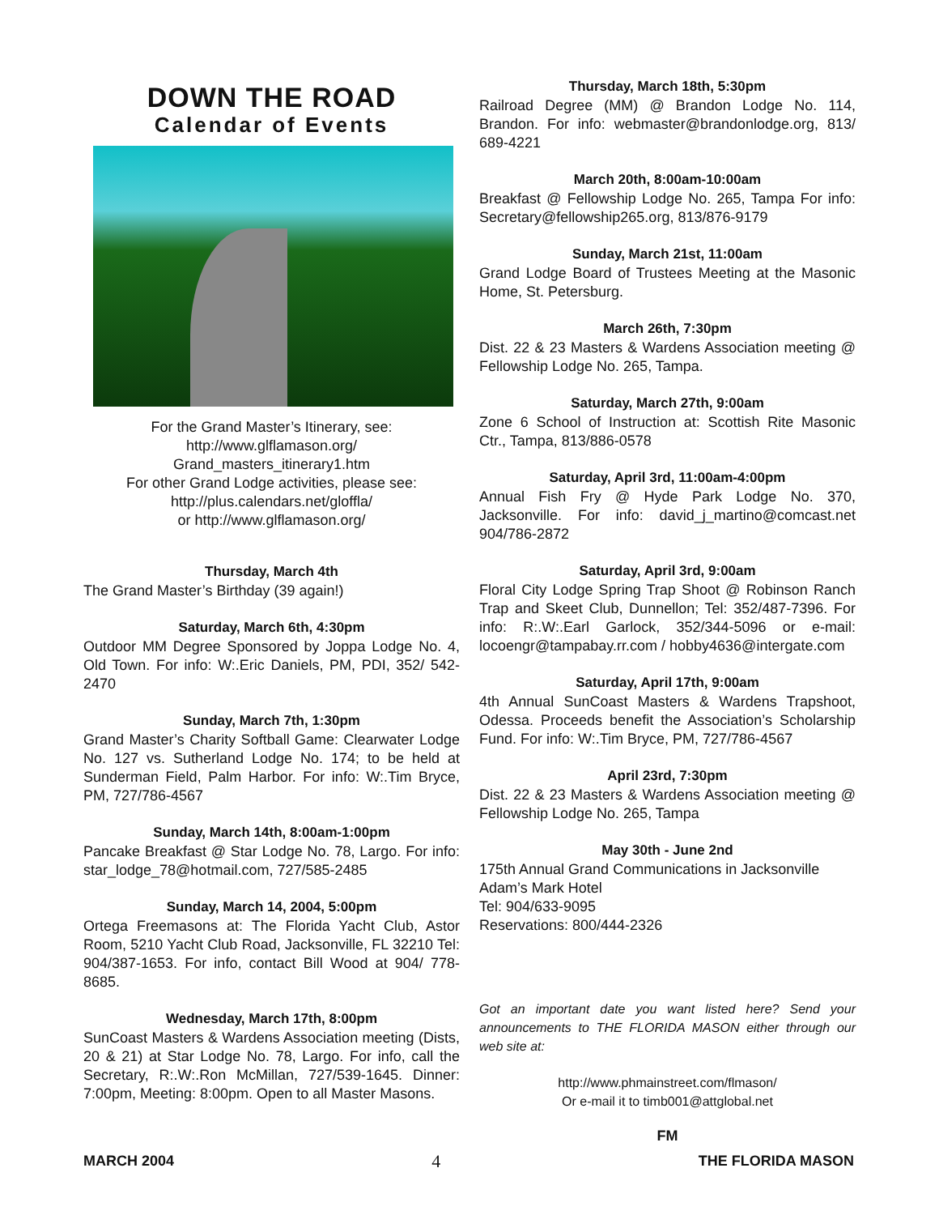DOWN THE ROAD
Calendar of Events
For the Grand Master’s Itinerary, see:
http://www.glflamason.org/
Grand_masters_itinerary1.htm
For other Grand Lodge activities, please see:
http://plus.calendars.net/gloffla/
or http://www.glflamason.org/
Thursday, March 4th
The Grand Master’s Birthday (39 again!)
Saturday, March 6th, 4:30pm
Outdoor MM Degree Sponsored by Joppa Lodge No. 4, Old Town. For info: W:.Eric Daniels, PM, PDI, 352/ 542-2470
Sunday, March 7th, 1:30pm
Grand Master’s Charity Softball Game: Clearwater Lodge No. 127 vs. Sutherland Lodge No. 174; to be held at Sunderman Field, Palm Harbor. For info: W:.Tim Bryce, PM, 727/786-4567
Sunday, March 14th, 8:00am-1:00pm
Pancake Breakfast @ Star Lodge No. 78, Largo. For info: star_lodge_78@hotmail.com, 727/585-2485
Sunday, March 14, 2004, 5:00pm
Ortega Freemasons at: The Florida Yacht Club, Astor Room, 5210 Yacht Club Road, Jacksonville, FL 32210 Tel: 904/387-1653. For info, contact Bill Wood at 904/ 778-8685.
Wednesday, March 17th, 8:00pm
SunCoast Masters & Wardens Association meeting (Dists, 20 & 21) at Star Lodge No. 78, Largo. For info, call the Secretary, R:.W:.Ron McMillan, 727/539-1645. Dinner: 7:00pm, Meeting: 8:00pm. Open to all Master Masons.
Thursday, March 18th, 5:30pm
Railroad Degree (MM) @ Brandon Lodge No. 114, Brandon. For info: webmaster@brandonlodge.org, 813/ 689-4221
March 20th, 8:00am-10:00am
Breakfast @ Fellowship Lodge No. 265, Tampa For info: Secretary@fellowship265.org, 813/876-9179
Sunday, March 21st, 11:00am
Grand Lodge Board of Trustees Meeting at the Masonic Home, St. Petersburg.
March 26th, 7:30pm
Dist. 22 & 23 Masters & Wardens Association meeting @ Fellowship Lodge No. 265, Tampa.
Saturday, March 27th, 9:00am
Zone 6 School of Instruction at: Scottish Rite Masonic Ctr., Tampa, 813/886-0578
Saturday, April 3rd, 11:00am-4:00pm
Annual Fish Fry @ Hyde Park Lodge No. 370, Jacksonville. For info: david_j_martino@comcast.net 904/786-2872
Saturday, April 3rd, 9:00am
Floral City Lodge Spring Trap Shoot @ Robinson Ranch Trap and Skeet Club, Dunnellon; Tel: 352/487-7396. For info: R:.W:.Earl Garlock, 352/344-5096 or e-mail: locoengr@tampabay.rr.com / hobby4636@intergate.com
Saturday, April 17th, 9:00am
4th Annual SunCoast Masters & Wardens Trapshoot, Odessa. Proceeds benefit the Association’s Scholarship Fund. For info: W:.Tim Bryce, PM, 727/786-4567
April 23rd, 7:30pm
Dist. 22 & 23 Masters & Wardens Association meeting @ Fellowship Lodge No. 265, Tampa
May 30th - June 2nd
175th Annual Grand Communications in Jacksonville
Adam’s Mark Hotel
Tel: 904/633-9095
Reservations: 800/444-2326
Got an important date you want listed here? Send your announcements to THE FLORIDA MASON either through our web site at:
http://www.phmainstreet.com/flmason/
Or e-mail it to timb001@attglobal.net
FM
MARCH 2004 4 THE FLORIDA MASON